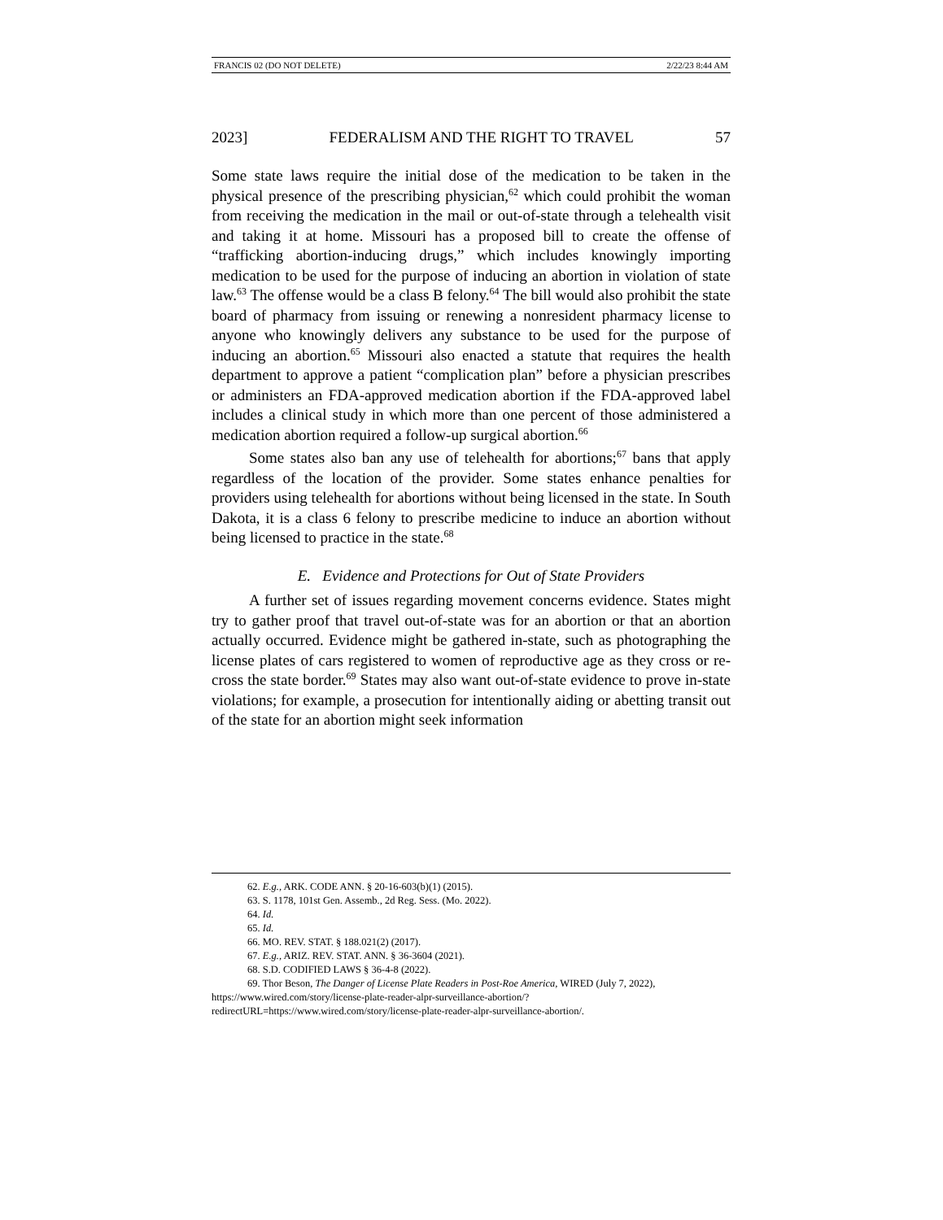FRANCIS 02 (DO NOT DELETE) 2/22/23 8:44 AM
2023] FEDERALISM AND THE RIGHT TO TRAVEL 57
Some state laws require the initial dose of the medication to be taken in the physical presence of the prescribing physician,<sup>62</sup> which could prohibit the woman from receiving the medication in the mail or out-of-state through a telehealth visit and taking it at home. Missouri has a proposed bill to create the offense of “trafficking abortion-inducing drugs,” which includes knowingly importing medication to be used for the purpose of inducing an abortion in violation of state law.<sup>63</sup> The offense would be a class B felony.<sup>64</sup> The bill would also prohibit the state board of pharmacy from issuing or renewing a nonresident pharmacy license to anyone who knowingly delivers any substance to be used for the purpose of inducing an abortion.<sup>65</sup> Missouri also enacted a statute that requires the health department to approve a patient “complication plan” before a physician prescribes or administers an FDA-approved medication abortion if the FDA-approved label includes a clinical study in which more than one percent of those administered a medication abortion required a follow-up surgical abortion.<sup>66</sup>
Some states also ban any use of telehealth for abortions;<sup>67</sup> bans that apply regardless of the location of the provider. Some states enhance penalties for providers using telehealth for abortions without being licensed in the state. In South Dakota, it is a class 6 felony to prescribe medicine to induce an abortion without being licensed to practice in the state.<sup>68</sup>
E. Evidence and Protections for Out of State Providers
A further set of issues regarding movement concerns evidence. States might try to gather proof that travel out-of-state was for an abortion or that an abortion actually occurred. Evidence might be gathered in-state, such as photographing the license plates of cars registered to women of reproductive age as they cross or re-cross the state border.<sup>69</sup> States may also want out-of-state evidence to prove in-state violations; for example, a prosecution for intentionally aiding or abetting transit out of the state for an abortion might seek information
62. E.g., ARK. CODE ANN. § 20-16-603(b)(1) (2015).
63. S. 1178, 101st Gen. Assemb., 2d Reg. Sess. (Mo. 2022).
64. Id.
65. Id.
66. MO. REV. STAT. § 188.021(2) (2017).
67. E.g., ARIZ. REV. STAT. ANN. § 36-3604 (2021).
68. S.D. CODIFIED LAWS § 36-4-8 (2022).
69. Thor Beson, The Danger of License Plate Readers in Post-Roe America, WIRED (July 7, 2022), https://www.wired.com/story/license-plate-reader-alpr-surveillance-abortion/?redirectURL=https://www.wired.com/story/license-plate-reader-alpr-surveillance-abortion/.